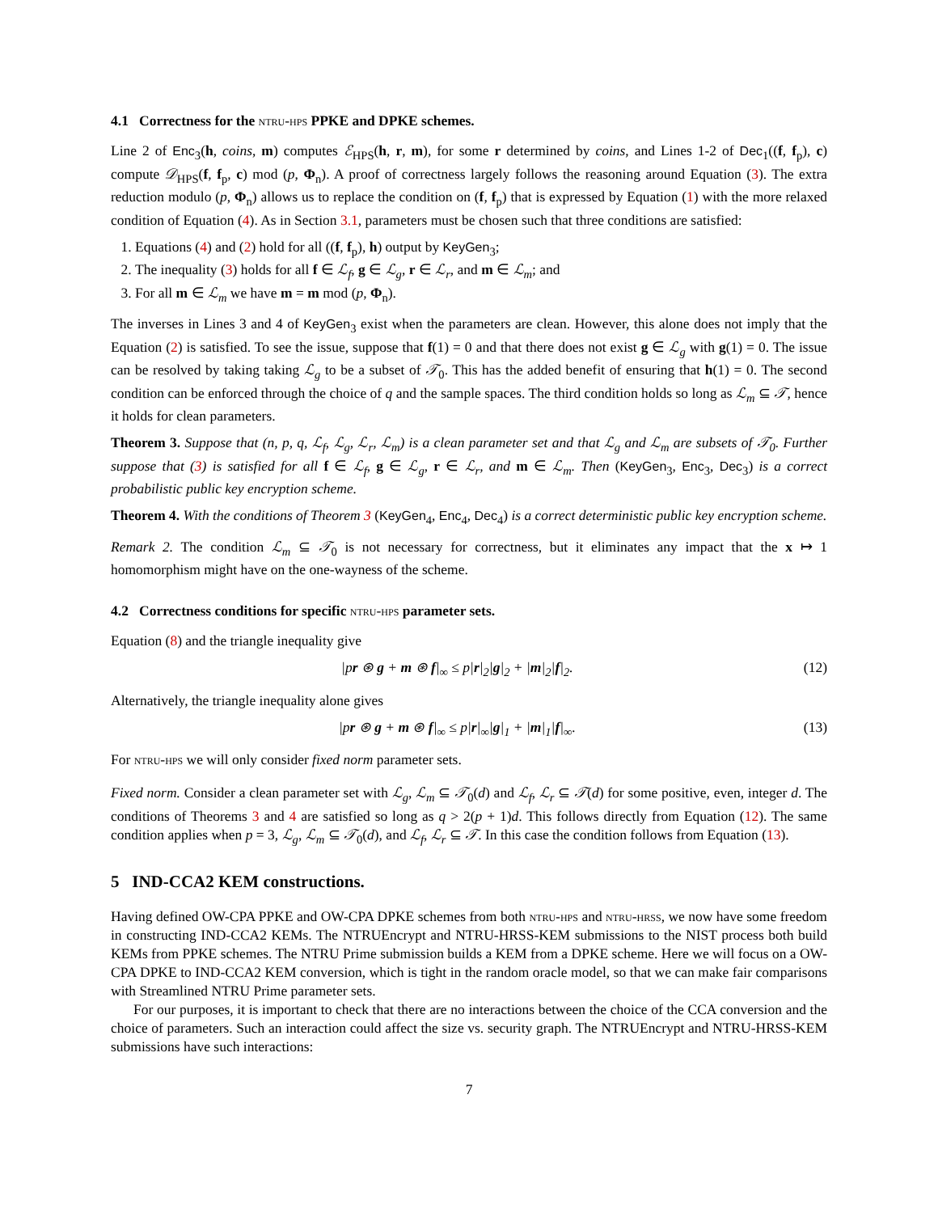4.1 Correctness for the ntru-hps PPKE and DPKE schemes.
Line 2 of Enc<sub>3</sub>(h, coins, m) computes ℰ<sub>HPS</sub>(h, r, m), for some r determined by coins, and Lines 1-2 of Dec<sub>1</sub>((f, f<sub>p</sub>), c) compute 𝒟<sub>HPS</sub>(f, f<sub>p</sub>, c) mod (p, Φ<sub>n</sub>). A proof of correctness largely follows the reasoning around Equation (3). The extra reduction modulo (p, Φ<sub>n</sub>) allows us to replace the condition on (f, f<sub>p</sub>) that is expressed by Equation (1) with the more relaxed condition of Equation (4). As in Section 3.1, parameters must be chosen such that three conditions are satisfied:
1. Equations (4) and (2) hold for all ((f, f<sub>p</sub>), h) output by KeyGen<sub>3</sub>;
2. The inequality (3) holds for all f ∈ ℒ<sub>f</sub>, g ∈ ℒ<sub>g</sub>, r ∈ ℒ<sub>r</sub>, and m ∈ ℒ<sub>m</sub>; and
3. For all m ∈ ℒ<sub>m</sub> we have m = m mod (p, Φ<sub>n</sub>).
The inverses in Lines 3 and 4 of KeyGen<sub>3</sub> exist when the parameters are clean. However, this alone does not imply that the Equation (2) is satisfied. To see the issue, suppose that f(1) = 0 and that there does not exist g ∈ ℒ<sub>g</sub> with g(1) = 0. The issue can be resolved by taking taking ℒ<sub>g</sub> to be a subset of 𝒯<sub>0</sub>. This has the added benefit of ensuring that h(1) = 0. The second condition can be enforced through the choice of q and the sample spaces. The third condition holds so long as ℒ<sub>m</sub> ⊆ 𝒯, hence it holds for clean parameters.
Theorem 3. Suppose that (n, p, q, ℒ<sub>f</sub>, ℒ<sub>g</sub>, ℒ<sub>r</sub>, ℒ<sub>m</sub>) is a clean parameter set and that ℒ<sub>g</sub> and ℒ<sub>m</sub> are subsets of 𝒯<sub>0</sub>. Further suppose that (3) is satisfied for all f ∈ ℒ<sub>f</sub>, g ∈ ℒ<sub>g</sub>, r ∈ ℒ<sub>r</sub>, and m ∈ ℒ<sub>m</sub>. Then (KeyGen<sub>3</sub>, Enc<sub>3</sub>, Dec<sub>3</sub>) is a correct probabilistic public key encryption scheme.
Theorem 4. With the conditions of Theorem 3 (KeyGen<sub>4</sub>, Enc<sub>4</sub>, Dec<sub>4</sub>) is a correct deterministic public key encryption scheme.
Remark 2. The condition ℒ<sub>m</sub> ⊆ 𝒯<sub>0</sub> is not necessary for correctness, but it eliminates any impact that the x ↦ 1 homomorphism might have on the one-wayness of the scheme.
4.2 Correctness conditions for specific ntru-hps parameter sets.
Equation (8) and the triangle inequality give
|pr ⊛ g + m ⊛ f|<sub>∞</sub> ≤ p|r|<sub>2</sub>|g|<sub>2</sub> + |m|<sub>2</sub>|f|<sub>2</sub>. (12)
Alternatively, the triangle inequality alone gives
|pr ⊛ g + m ⊛ f|<sub>∞</sub> ≤ p|r|<sub>∞</sub>|g|<sub>1</sub> + |m|<sub>1</sub>|f|<sub>∞</sub>. (13)
For ntru-hps we will only consider fixed norm parameter sets.
Fixed norm. Consider a clean parameter set with ℒ<sub>g</sub>, ℒ<sub>m</sub> ⊆ 𝒯<sub>0</sub>(d) and ℒ<sub>f</sub>, ℒ<sub>r</sub> ⊆ 𝒯(d) for some positive, even, integer d. The conditions of Theorems 3 and 4 are satisfied so long as q > 2(p + 1)d. This follows directly from Equation (12). The same condition applies when p = 3, ℒ<sub>g</sub>, ℒ<sub>m</sub> ⊆ 𝒯<sub>0</sub>(d), and ℒ<sub>f</sub>, ℒ<sub>r</sub> ⊆ 𝒯. In this case the condition follows from Equation (13).
5 IND-CCA2 KEM constructions.
Having defined OW-CPA PPKE and OW-CPA DPKE schemes from both ntru-hps and ntru-hrss, we now have some freedom in constructing IND-CCA2 KEMs. The NTRUEncrypt and NTRU-HRSS-KEM submissions to the NIST process both build KEMs from PPKE schemes. The NTRU Prime submission builds a KEM from a DPKE scheme. Here we will focus on a OW-CPA DPKE to IND-CCA2 KEM conversion, which is tight in the random oracle model, so that we can make fair comparisons with Streamlined NTRU Prime parameter sets.
For our purposes, it is important to check that there are no interactions between the choice of the CCA conversion and the choice of parameters. Such an interaction could affect the size vs. security graph. The NTRUEncrypt and NTRU-HRSS-KEM submissions have such interactions:
7